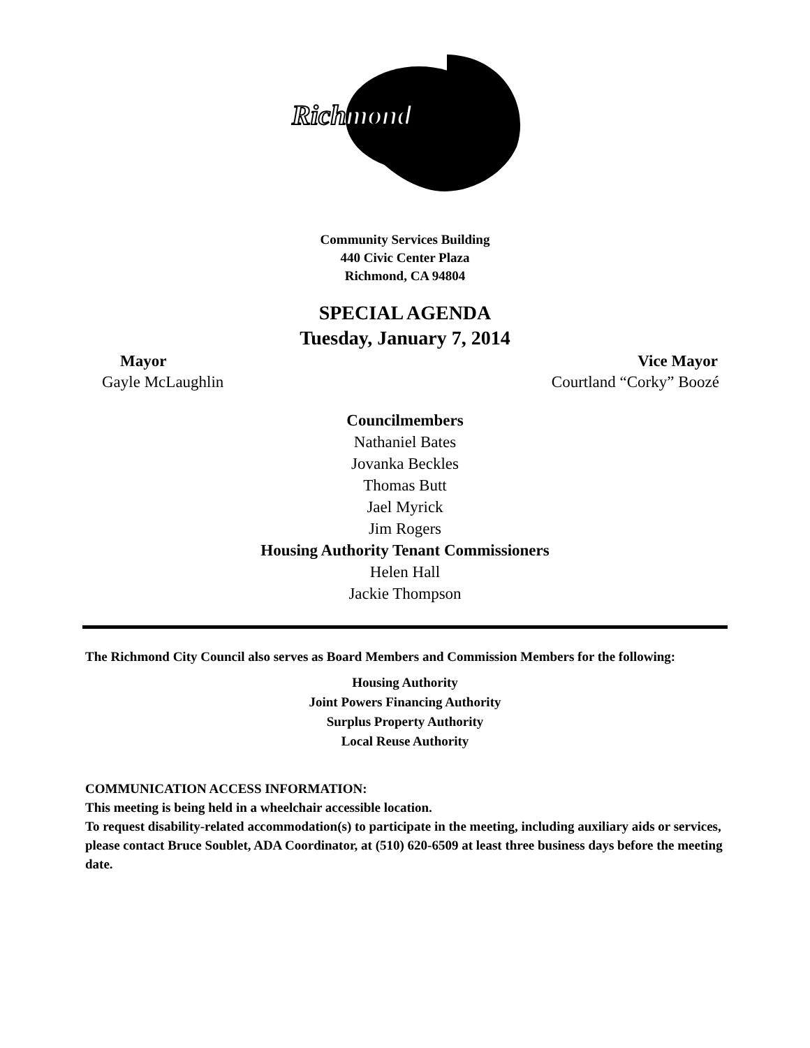Richmond
Community Services Building
440 Civic Center Plaza
Richmond, CA 94804
SPECIAL AGENDA
Tuesday, January 7, 2014
Mayor Vice Mayor
Gayle McLaughlin Courtland “Corky” Boozé
Councilmembers
Nathaniel Bates
Jovanka Beckles
Thomas Butt
Jael Myrick
Jim Rogers
Housing Authority Tenant Commissioners
Helen Hall
Jackie Thompson
The Richmond City Council also serves as Board Members and Commission Members for the following:
Housing Authority
Joint Powers Financing Authority
Surplus Property Authority
Local Reuse Authority
COMMUNICATION ACCESS INFORMATION:
This meeting is being held in a wheelchair accessible location.
To request disability-related accommodation(s) to participate in the meeting, including auxiliary aids or services, please contact Bruce Soublet, ADA Coordinator, at (510) 620-6509 at least three business days before the meeting date.